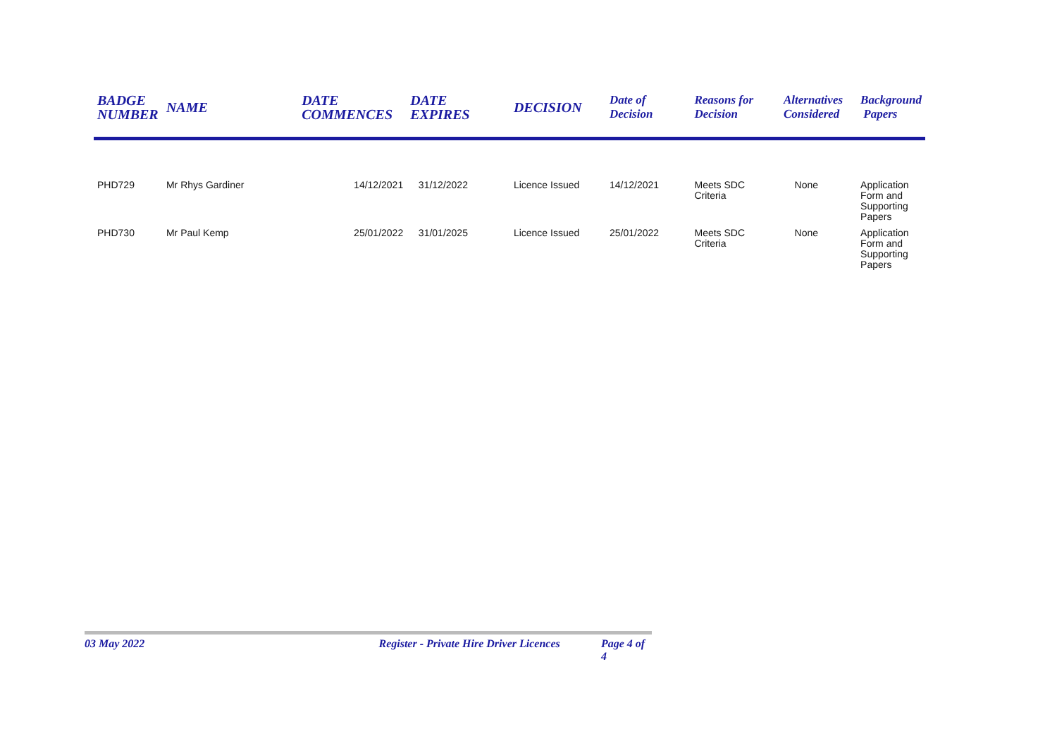| BADGE NUMBER | NAME | DATE COMMENCES | DATE EXPIRES | DECISION | Date of Decision | Reasons for Decision | Alternatives Considered | Background Papers |
| --- | --- | --- | --- | --- | --- | --- | --- | --- |
| PHD729 | Mr Rhys Gardiner | 14/12/2021 | 31/12/2022 | Licence Issued | 14/12/2021 | Meets SDC Criteria | None | Application Form and Supporting Papers |
| PHD730 | Mr Paul Kemp | 25/01/2022 | 31/01/2025 | Licence Issued | 25/01/2022 | Meets SDC Criteria | None | Application Form and Supporting Papers |
03 May 2022 Register - Private Hire Driver Licences Page 4 of 4